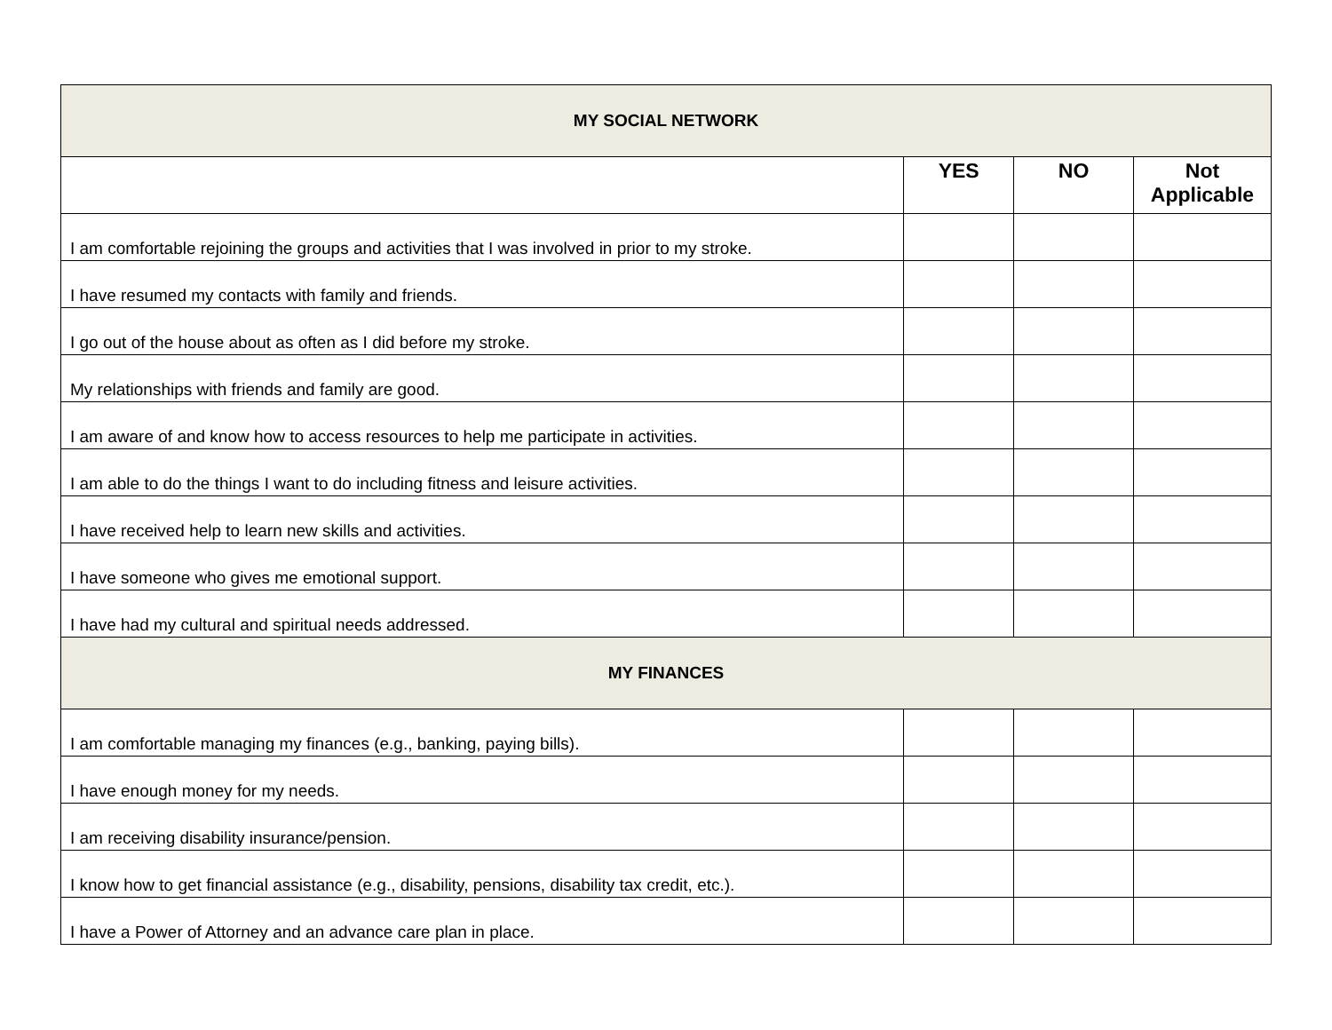| MY SOCIAL NETWORK | | | |
| --- | --- | --- | --- |
| | YES | NO | Not Applicable |
| I am comfortable rejoining the groups and activities that I was involved in prior to my stroke. | | | |
| I have resumed my contacts with family and friends. | | | |
| I go out of the house about as often as I did before my stroke. | | | |
| My relationships with friends and family are good. | | | |
| I am aware of and know how to access resources to help me participate in activities. | | | |
| I am able to do the things I want to do including fitness and leisure activities. | | | |
| I have received help to learn new skills and activities. | | | |
| I have someone who gives me emotional support. | | | |
| I have had my cultural and spiritual needs addressed. | | | |
| MY FINANCES | | | |
| I am comfortable managing my finances (e.g., banking, paying bills). | | | |
| I have enough money for my needs. | | | |
| I am receiving disability insurance/pension. | | | |
| I know how to get financial assistance (e.g., disability, pensions, disability tax credit, etc.). | | | |
| I have a Power of Attorney and an advance care plan in place. | | | |